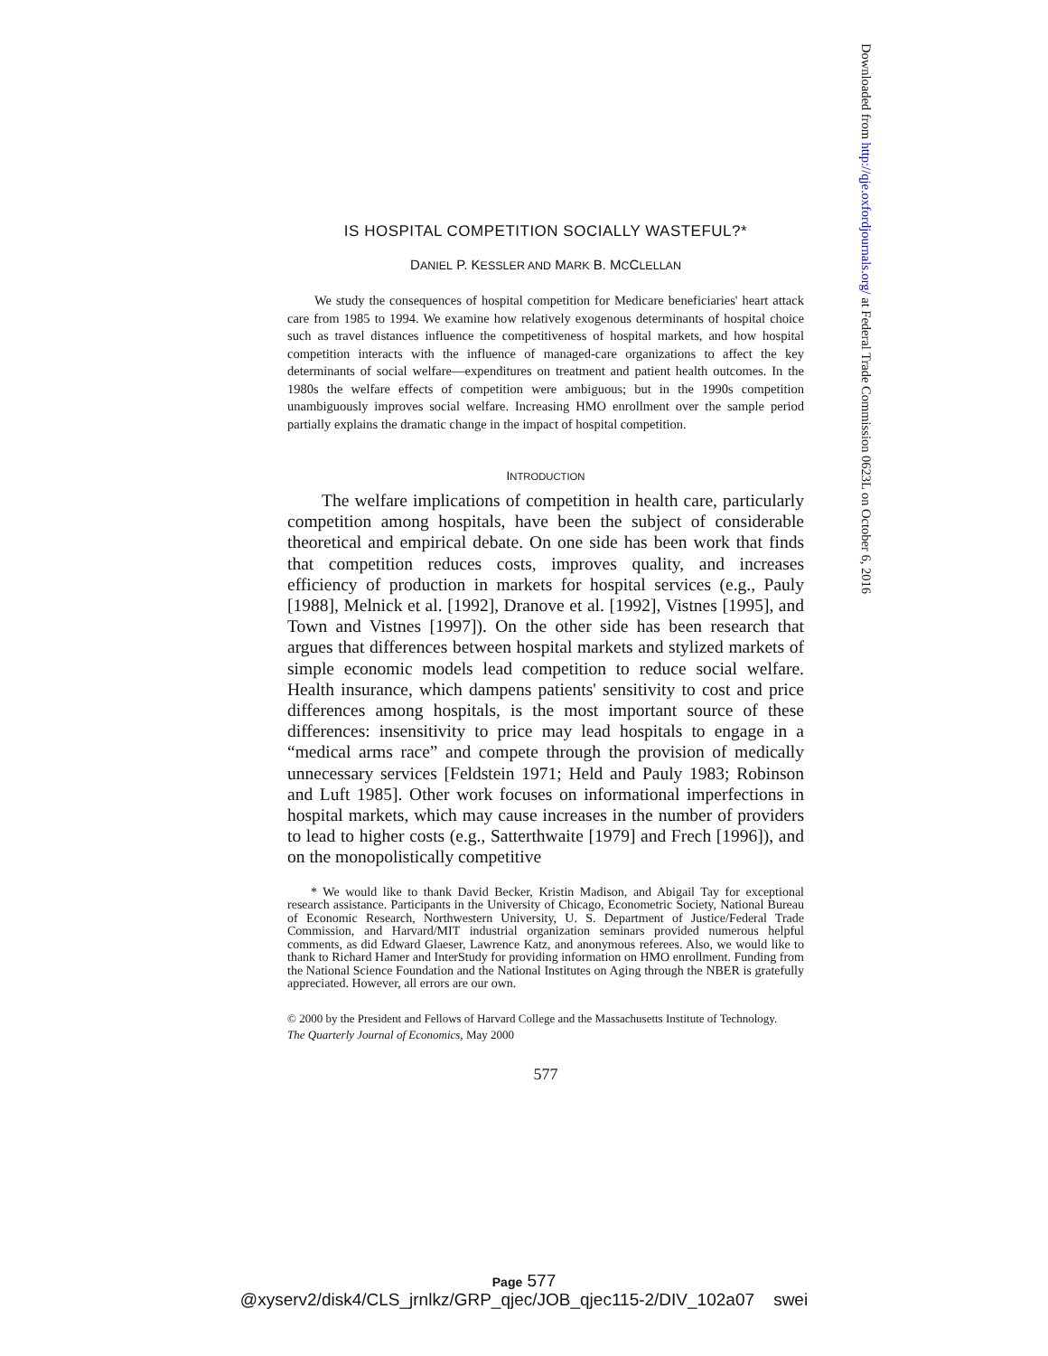IS HOSPITAL COMPETITION SOCIALLY WASTEFUL?*
DANIEL P. KESSLER AND MARK B. MCCLELLAN
We study the consequences of hospital competition for Medicare beneficiaries' heart attack care from 1985 to 1994. We examine how relatively exogenous determinants of hospital choice such as travel distances influence the competitiveness of hospital markets, and how hospital competition interacts with the influence of managed-care organizations to affect the key determinants of social welfare—expenditures on treatment and patient health outcomes. In the 1980s the welfare effects of competition were ambiguous; but in the 1990s competition unambiguously improves social welfare. Increasing HMO enrollment over the sample period partially explains the dramatic change in the impact of hospital competition.
INTRODUCTION
The welfare implications of competition in health care, particularly competition among hospitals, have been the subject of considerable theoretical and empirical debate. On one side has been work that finds that competition reduces costs, improves quality, and increases efficiency of production in markets for hospital services (e.g., Pauly [1988], Melnick et al. [1992], Dranove et al. [1992], Vistnes [1995], and Town and Vistnes [1997]). On the other side has been research that argues that differences between hospital markets and stylized markets of simple economic models lead competition to reduce social welfare. Health insurance, which dampens patients' sensitivity to cost and price differences among hospitals, is the most important source of these differences: insensitivity to price may lead hospitals to engage in a “medical arms race” and compete through the provision of medically unnecessary services [Feldstein 1971; Held and Pauly 1983; Robinson and Luft 1985]. Other work focuses on informational imperfections in hospital markets, which may cause increases in the number of providers to lead to higher costs (e.g., Satterthwaite [1979] and Frech [1996]), and on the monopolistically competitive
* We would like to thank David Becker, Kristin Madison, and Abigail Tay for exceptional research assistance. Participants in the University of Chicago, Econometric Society, National Bureau of Economic Research, Northwestern University, U. S. Department of Justice/Federal Trade Commission, and Harvard/MIT industrial organization seminars provided numerous helpful comments, as did Edward Glaeser, Lawrence Katz, and anonymous referees. Also, we would like to thank to Richard Hamer and InterStudy for providing information on HMO enrollment. Funding from the National Science Foundation and the National Institutes on Aging through the NBER is gratefully appreciated. However, all errors are our own.
© 2000 by the President and Fellows of Harvard College and the Massachusetts Institute of Technology.
The Quarterly Journal of Economics, May 2000
577
Downloaded from http://qje.oxfordjournals.org/ at Federal Trade Commission 0623L on October 6, 2016
Page 577
@xyserv2/disk4/CLS_jrnlkz/GRP_qjec/JOB_qjec115-2/DIV_102a07 swei